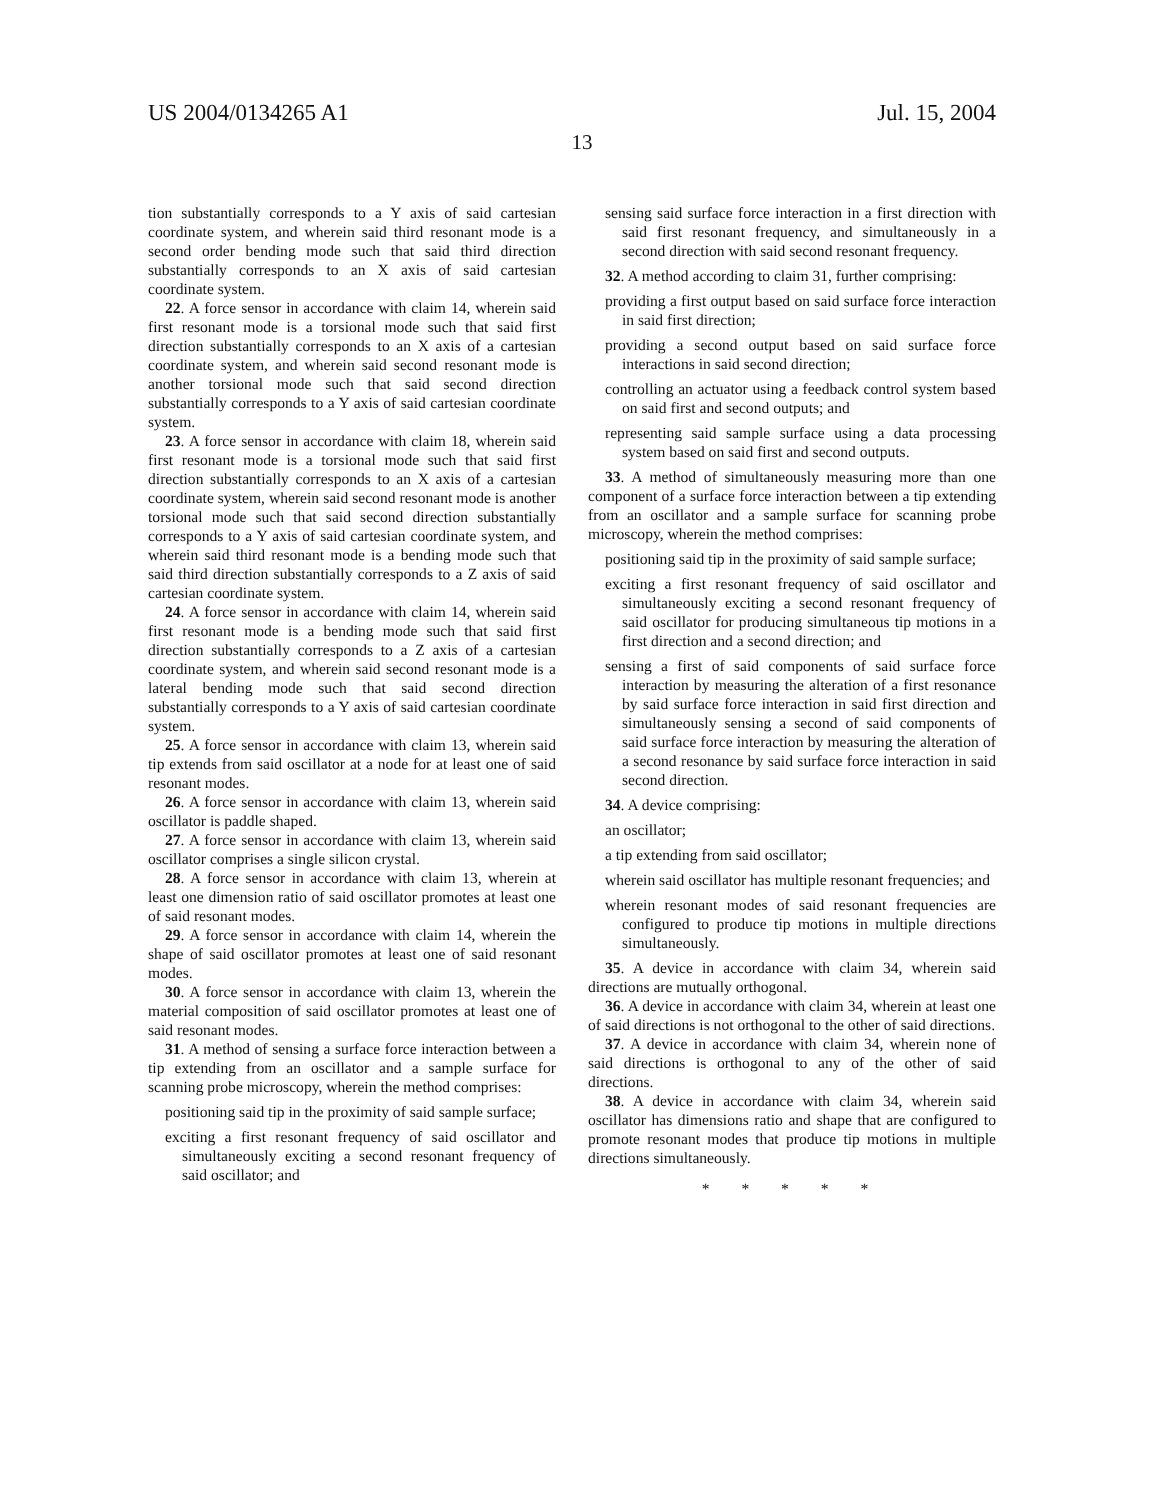US 2004/0134265 A1 Jul. 15, 2004
13
tion substantially corresponds to a Y axis of said cartesian coordinate system, and wherein said third resonant mode is a second order bending mode such that said third direction substantially corresponds to an X axis of said cartesian coordinate system.
22. A force sensor in accordance with claim 14, wherein said first resonant mode is a torsional mode such that said first direction substantially corresponds to an X axis of a cartesian coordinate system, and wherein said second resonant mode is another torsional mode such that said second direction substantially corresponds to a Y axis of said cartesian coordinate system.
23. A force sensor in accordance with claim 18, wherein said first resonant mode is a torsional mode such that said first direction substantially corresponds to an X axis of a cartesian coordinate system, wherein said second resonant mode is another torsional mode such that said second direction substantially corresponds to a Y axis of said cartesian coordinate system, and wherein said third resonant mode is a bending mode such that said third direction substantially corresponds to a Z axis of said cartesian coordinate system.
24. A force sensor in accordance with claim 14, wherein said first resonant mode is a bending mode such that said first direction substantially corresponds to a Z axis of a cartesian coordinate system, and wherein said second resonant mode is a lateral bending mode such that said second direction substantially corresponds to a Y axis of said cartesian coordinate system.
25. A force sensor in accordance with claim 13, wherein said tip extends from said oscillator at a node for at least one of said resonant modes.
26. A force sensor in accordance with claim 13, wherein said oscillator is paddle shaped.
27. A force sensor in accordance with claim 13, wherein said oscillator comprises a single silicon crystal.
28. A force sensor in accordance with claim 13, wherein at least one dimension ratio of said oscillator promotes at least one of said resonant modes.
29. A force sensor in accordance with claim 14, wherein the shape of said oscillator promotes at least one of said resonant modes.
30. A force sensor in accordance with claim 13, wherein the material composition of said oscillator promotes at least one of said resonant modes.
31. A method of sensing a surface force interaction between a tip extending from an oscillator and a sample surface for scanning probe microscopy, wherein the method comprises:
positioning said tip in the proximity of said sample surface;
exciting a first resonant frequency of said oscillator and simultaneously exciting a second resonant frequency of said oscillator; and
sensing said surface force interaction in a first direction with said first resonant frequency, and simultaneously in a second direction with said second resonant frequency.
32. A method according to claim 31, further comprising:
providing a first output based on said surface force interaction in said first direction;
providing a second output based on said surface force interactions in said second direction;
controlling an actuator using a feedback control system based on said first and second outputs; and
representing said sample surface using a data processing system based on said first and second outputs.
33. A method of simultaneously measuring more than one component of a surface force interaction between a tip extending from an oscillator and a sample surface for scanning probe microscopy, wherein the method comprises:
positioning said tip in the proximity of said sample surface;
exciting a first resonant frequency of said oscillator and simultaneously exciting a second resonant frequency of said oscillator for producing simultaneous tip motions in a first direction and a second direction; and
sensing a first of said components of said surface force interaction by measuring the alteration of a first resonance by said surface force interaction in said first direction and simultaneously sensing a second of said components of said surface force interaction by measuring the alteration of a second resonance by said surface force interaction in said second direction.
34. A device comprising:
an oscillator;
a tip extending from said oscillator;
wherein said oscillator has multiple resonant frequencies; and
wherein resonant modes of said resonant frequencies are configured to produce tip motions in multiple directions simultaneously.
35. A device in accordance with claim 34, wherein said directions are mutually orthogonal.
36. A device in accordance with claim 34, wherein at least one of said directions is not orthogonal to the other of said directions.
37. A device in accordance with claim 34, wherein none of said directions is orthogonal to any of the other of said directions.
38. A device in accordance with claim 34, wherein said oscillator has dimensions ratio and shape that are configured to promote resonant modes that produce tip motions in multiple directions simultaneously.
* * * * *